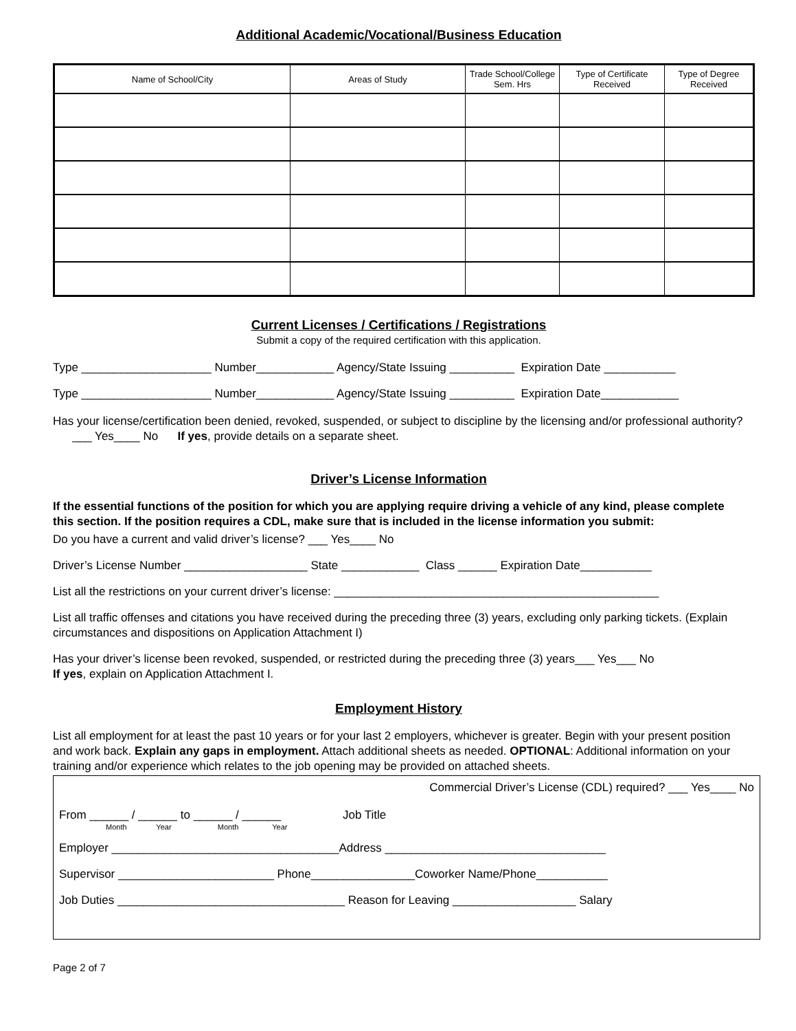Additional Academic/Vocational/Business Education
| Name of School/City | Areas of Study | Trade School/College Sem. Hrs | Type of Certificate Received | Type of Degree Received |
| --- | --- | --- | --- | --- |
Current Licenses / Certifications / Registrations
Submit a copy of the required certification with this application.
Type ____________________ Number____________ Agency/State Issuing __________ Expiration Date ___________
Type ____________________ Number____________ Agency/State Issuing __________ Expiration Date____________
Has your license/certification been denied, revoked, suspended, or subject to discipline by the licensing and/or professional authority? ___ Yes____ No If yes, provide details on a separate sheet.
Driver’s License Information
If the essential functions of the position for which you are applying require driving a vehicle of any kind, please complete this section. If the position requires a CDL, make sure that is included in the license information you submit:
Do you have a current and valid driver’s license? ___ Yes____ No
Driver’s License Number ___________________ State ____________ Class ______ Expiration Date___________
List all the restrictions on your current driver’s license: __________________________________________________
List all traffic offenses and citations you have received during the preceding three (3) years, excluding only parking tickets. (Explain circumstances and dispositions on Application Attachment I)
Has your driver’s license been revoked, suspended, or restricted during the preceding three (3) years___ Yes___ No
If yes, explain on Application Attachment I.
Employment History
List all employment for at least the past 10 years or for your last 2 employers, whichever is greater. Begin with your present position and work back. Explain any gaps in employment. Attach additional sheets as needed. OPTIONAL: Additional information on your training and/or experience which relates to the job opening may be provided on attached sheets.
Commercial Driver’s License (CDL) required? ___ Yes____ No
From ______ / ______ to ______ / ______ Job Title
Month Year Month Year
Employer ___________________________________Address __________________________________
Supervisor ________________________ Phone________________Coworker Name/Phone___________
Job Duties ___________________________________ Reason for Leaving ___________________ Salary
Page 2 of 7